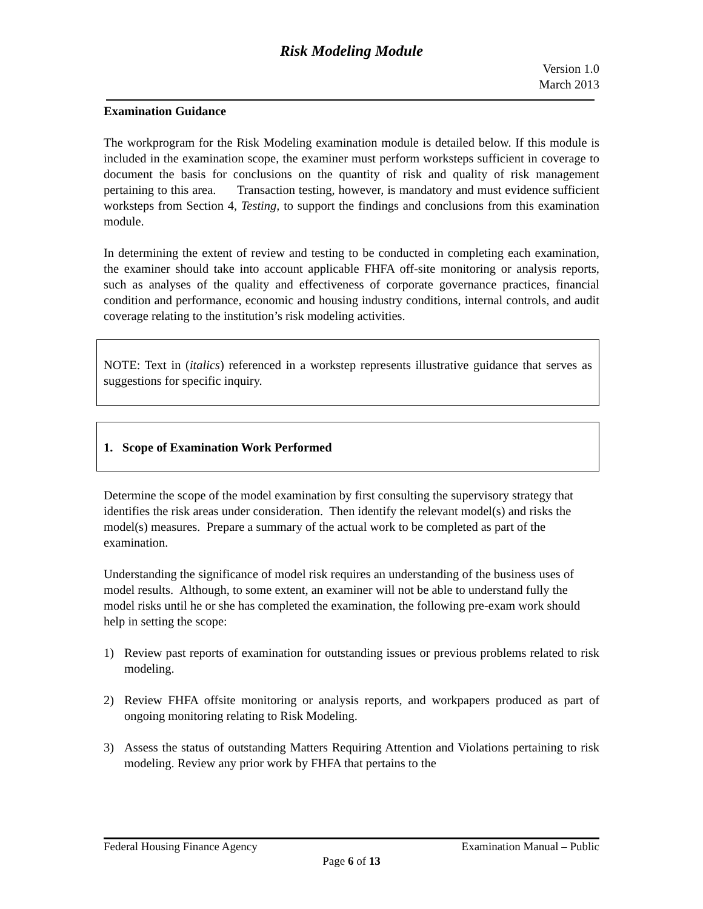Risk Modeling Module
Version 1.0
March 2013
Examination Guidance
The workprogram for the Risk Modeling examination module is detailed below. If this module is included in the examination scope, the examiner must perform worksteps sufficient in coverage to document the basis for conclusions on the quantity of risk and quality of risk management pertaining to this area. Transaction testing, however, is mandatory and must evidence sufficient worksteps from Section 4, Testing, to support the findings and conclusions from this examination module.
In determining the extent of review and testing to be conducted in completing each examination, the examiner should take into account applicable FHFA off-site monitoring or analysis reports, such as analyses of the quality and effectiveness of corporate governance practices, financial condition and performance, economic and housing industry conditions, internal controls, and audit coverage relating to the institution’s risk modeling activities.
NOTE: Text in (italics) referenced in a workstep represents illustrative guidance that serves as suggestions for specific inquiry.
1. Scope of Examination Work Performed
Determine the scope of the model examination by first consulting the supervisory strategy that identifies the risk areas under consideration. Then identify the relevant model(s) and risks the model(s) measures. Prepare a summary of the actual work to be completed as part of the examination.
Understanding the significance of model risk requires an understanding of the business uses of model results. Although, to some extent, an examiner will not be able to understand fully the model risks until he or she has completed the examination, the following pre-exam work should help in setting the scope:
1) Review past reports of examination for outstanding issues or previous problems related to risk modeling.
2) Review FHFA offsite monitoring or analysis reports, and workpapers produced as part of ongoing monitoring relating to Risk Modeling.
3) Assess the status of outstanding Matters Requiring Attention and Violations pertaining to risk modeling. Review any prior work by FHFA that pertains to the
Federal Housing Finance Agency Examination Manual – Public
Page 6 of 13